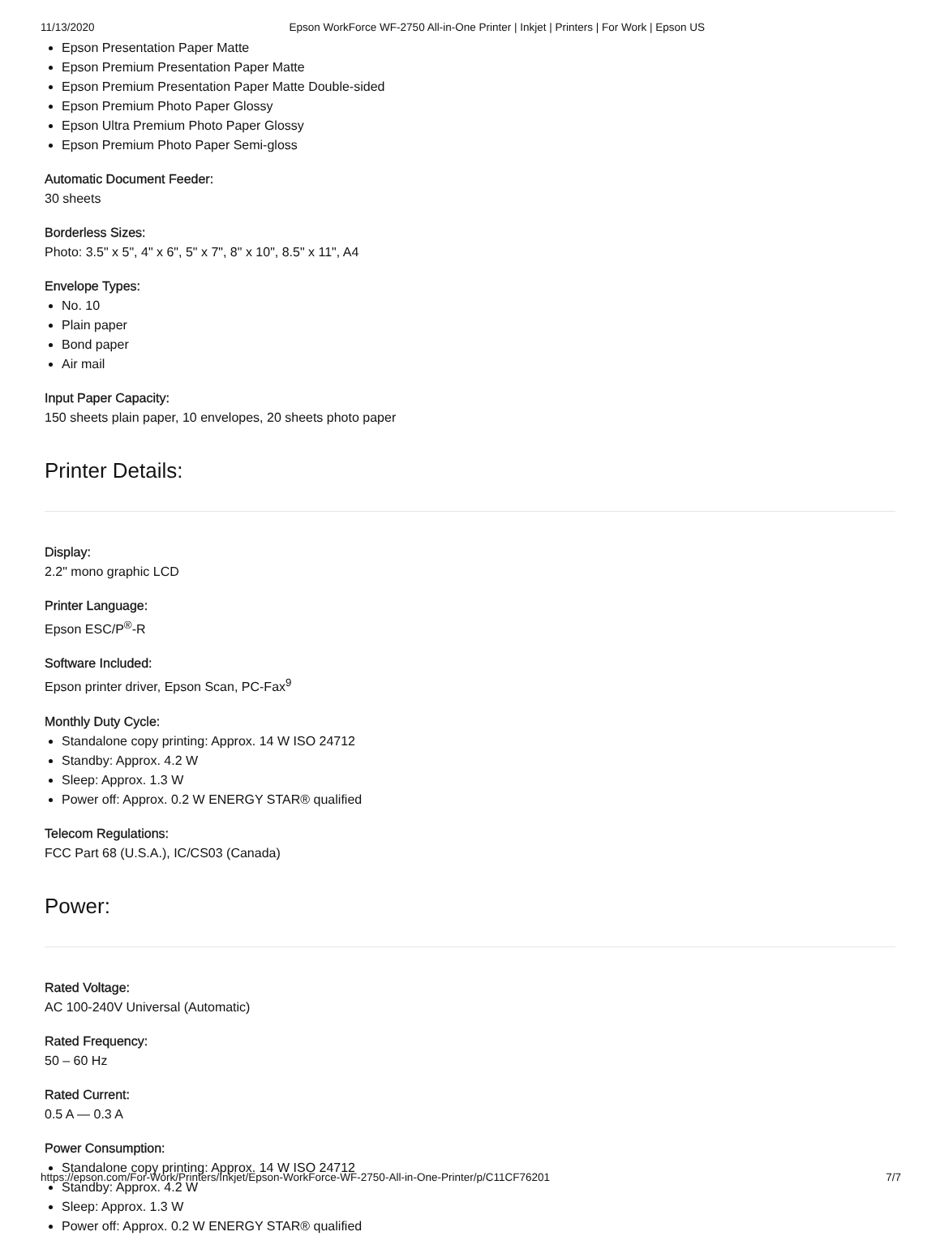11/13/2020 Epson WorkForce WF-2750 All-in-One Printer | Inkjet | Printers | For Work | Epson US
Epson Presentation Paper Matte
Epson Premium Presentation Paper Matte
Epson Premium Presentation Paper Matte Double-sided
Epson Premium Photo Paper Glossy
Epson Ultra Premium Photo Paper Glossy
Epson Premium Photo Paper Semi-gloss
Automatic Document Feeder:
30 sheets
Borderless Sizes:
Photo: 3.5" x 5", 4" x 6", 5" x 7", 8" x 10", 8.5" x 11", A4
Envelope Types:
No. 10
Plain paper
Bond paper
Air mail
Input Paper Capacity:
150 sheets plain paper, 10 envelopes, 20 sheets photo paper
Printer Details:
Display:
2.2" mono graphic LCD
Printer Language:
Epson ESC/P<sup>®</sup>-R
Software Included:
Epson printer driver, Epson Scan, PC-Fax<sup>9</sup>
Monthly Duty Cycle:
Standalone copy printing: Approx. 14 W ISO 24712
Standby: Approx. 4.2 W
Sleep: Approx. 1.3 W
Power off: Approx. 0.2 W ENERGY STAR® qualified
Telecom Regulations:
FCC Part 68 (U.S.A.), IC/CS03 (Canada)
Power:
Rated Voltage:
AC 100-240V Universal (Automatic)
Rated Frequency:
50 – 60 Hz
Rated Current:
0.5 A — 0.3 A
Power Consumption:
Standalone copy printing: Approx. 14 W ISO 24712
Standby: Approx. 4.2 W
Sleep: Approx. 1.3 W
Power off: Approx. 0.2 W ENERGY STAR® qualified
https://epson.com/For-Work/Printers/Inkjet/Epson-WorkForce-WF-2750-All-in-One-Printer/p/C11CF76201 7/7